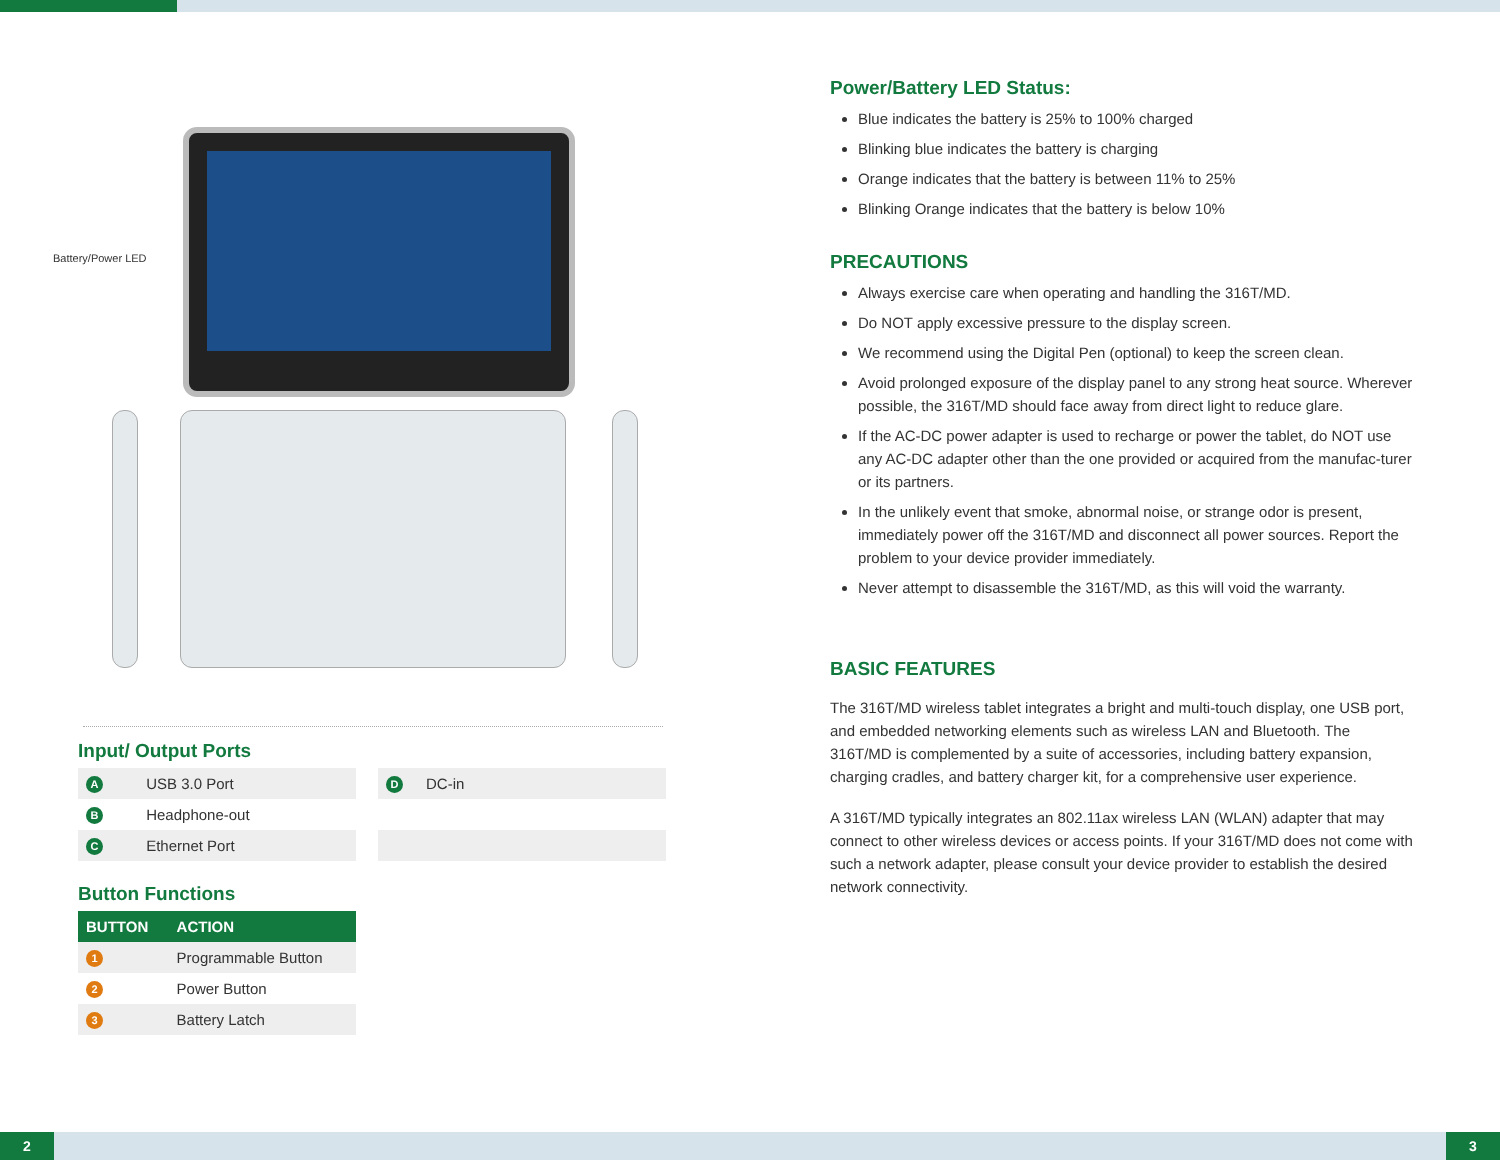Battery/Power LED
Input/ Output Ports
| A | USB 3.0 Port |
| B | Headphone-out |
| C | Ethernet Port |
| D | DC-in |
Button Functions
| BUTTON | ACTION |
| --- | --- |
| 1 | Programmable Button |
| 2 | Power Button |
| 3 | Battery Latch |
Power/Battery LED Status:
Blue indicates the battery is 25% to 100% charged
Blinking blue indicates the battery is charging
Orange indicates that the battery is between 11% to 25%
Blinking Orange indicates that the battery is below 10%
PRECAUTIONS
Always exercise care when operating and handling the 316T/MD.
Do NOT apply excessive pressure to the display screen.
We recommend using the Digital Pen (optional) to keep the screen clean.
Avoid prolonged exposure of the display panel to any strong heat source. Wherever possible, the 316T/MD should face away from direct light to reduce glare.
If the AC-DC power adapter is used to recharge or power the tablet, do NOT use any AC-DC adapter other than the one provided or acquired from the manufac-turer or its partners.
In the unlikely event that smoke, abnormal noise, or strange odor is present, immediately power off the 316T/MD and disconnect all power sources. Report the problem to your device provider immediately.
Never attempt to disassemble the 316T/MD, as this will void the warranty.
BASIC FEATURES
The 316T/MD wireless tablet integrates a bright and multi-touch display, one USB port, and embedded networking elements such as wireless LAN and Bluetooth. The 316T/MD is complemented by a suite of accessories, including battery expansion, charging cradles, and battery charger kit, for a comprehensive user experience.
A 316T/MD typically integrates an 802.11ax wireless LAN (WLAN) adapter that may connect to other wireless devices or access points. If your 316T/MD does not come with such a network adapter, please consult your device provider to establish the desired network connectivity.
2 3